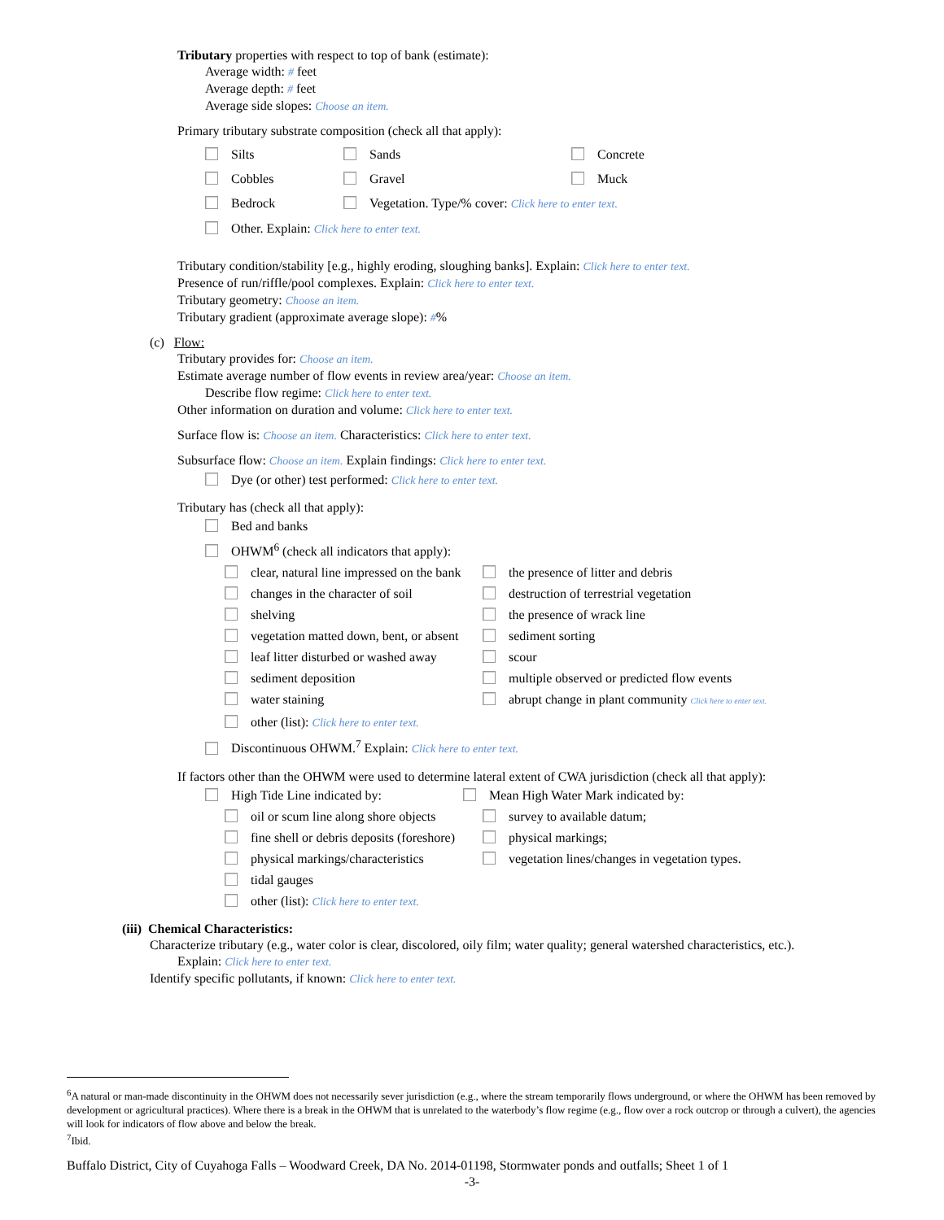Tributary properties with respect to top of bank (estimate):
Average width: # feet
Average depth: # feet
Average side slopes: Choose an item.
Primary tributary substrate composition (check all that apply):
Silts Sands Concrete
Cobbles Gravel Muck
Bedrock Vegetation. Type/% cover: Click here to enter text.
Other. Explain: Click here to enter text.
Tributary condition/stability [e.g., highly eroding, sloughing banks]. Explain: Click here to enter text.
Presence of run/riffle/pool complexes. Explain: Click here to enter text.
Tributary geometry: Choose an item.
Tributary gradient (approximate average slope): #%
(c) Flow:
Tributary provides for: Choose an item.
Estimate average number of flow events in review area/year: Choose an item.
Describe flow regime: Click here to enter text.
Other information on duration and volume: Click here to enter text.
Surface flow is: Choose an item. Characteristics: Click here to enter text.
Subsurface flow: Choose an item. Explain findings: Click here to enter text.
Dye (or other) test performed: Click here to enter text.
Tributary has (check all that apply):
Bed and banks
OHWM<sup>6</sup> (check all indicators that apply):
clear, natural line impressed on the bank the presence of litter and debris
changes in the character of soil destruction of terrestrial vegetation
shelving the presence of wrack line
vegetation matted down, bent, or absent sediment sorting
leaf litter disturbed or washed away scour
sediment deposition multiple observed or predicted flow events
water staining abrupt change in plant community Click here to enter text.
other (list): Click here to enter text.
Discontinuous OHWM.<sup>7</sup> Explain: Click here to enter text.
If factors other than the OHWM were used to determine lateral extent of CWA jurisdiction (check all that apply):
High Tide Line indicated by: Mean High Water Mark indicated by:
oil or scum line along shore objects survey to available datum;
fine shell or debris deposits (foreshore) physical markings;
physical markings/characteristics vegetation lines/changes in vegetation types.
tidal gauges
other (list): Click here to enter text.
(iii) Chemical Characteristics:
Characterize tributary (e.g., water color is clear, discolored, oily film; water quality; general watershed characteristics, etc.).
Explain: Click here to enter text.
Identify specific pollutants, if known: Click here to enter text.
<sup>6</sup> A natural or man-made discontinuity in the OHWM does not necessarily sever jurisdiction (e.g., where the stream temporarily flows underground, or where the OHWM has been removed by development or agricultural practices). Where there is a break in the OHWM that is unrelated to the waterbody’s flow regime (e.g., flow over a rock outcrop or through a culvert), the agencies will look for indicators of flow above and below the break.
<sup>7</sup> Ibid.
Buffalo District, City of Cuyahoga Falls – Woodward Creek, DA No. 2014-01198, Stormwater ponds and outfalls; Sheet 1 of 1
-3-